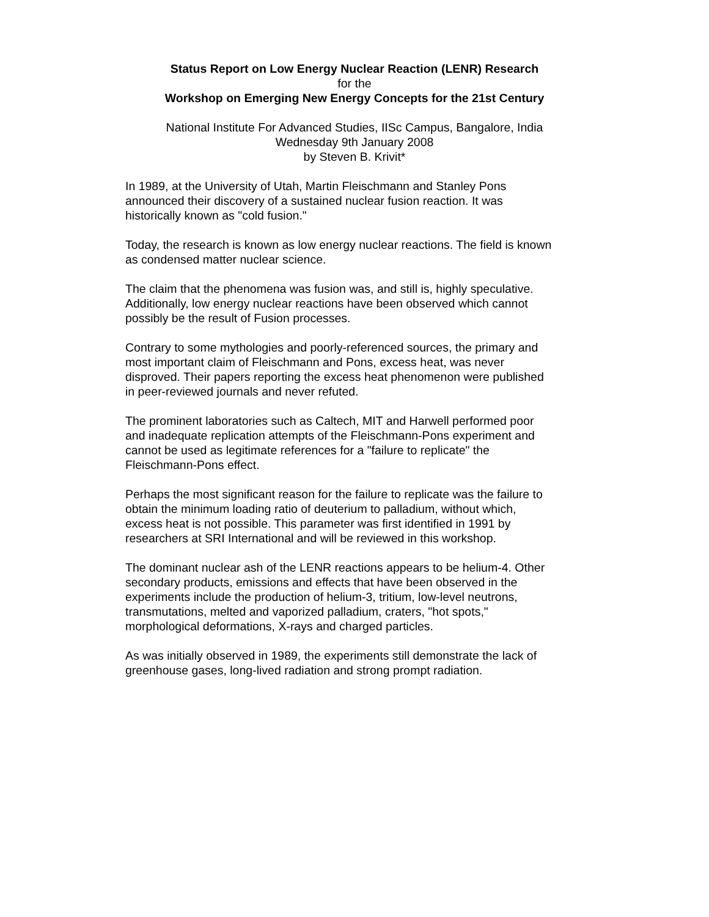Status Report on Low Energy Nuclear Reaction (LENR) Research
for the
Workshop on Emerging New Energy Concepts for the 21st Century
National Institute For Advanced Studies, IISc Campus, Bangalore, India
Wednesday 9th January 2008
by Steven B. Krivit*
In 1989, at the University of Utah, Martin Fleischmann and Stanley Pons
announced their discovery of a sustained nuclear fusion reaction. It was
historically known as "cold fusion."
Today, the research is known as low energy nuclear reactions. The field is known
as condensed matter nuclear science.
The claim that the phenomena was fusion was, and still is, highly speculative.
Additionally, low energy nuclear reactions have been observed which cannot
possibly be the result of Fusion processes.
Contrary to some mythologies and poorly-referenced sources, the primary and
most important claim of Fleischmann and Pons, excess heat, was never
disproved. Their papers reporting the excess heat phenomenon were published
in peer-reviewed journals and never refuted.
The prominent laboratories such as Caltech, MIT and Harwell performed poor
and inadequate replication attempts of the Fleischmann-Pons experiment and
cannot be used as legitimate references for a "failure to replicate" the
Fleischmann-Pons effect.
Perhaps the most significant reason for the failure to replicate was the failure to
obtain the minimum loading ratio of deuterium to palladium, without which,
excess heat is not possible. This parameter was first identified in 1991 by
researchers at SRI International and will be reviewed in this workshop.
The dominant nuclear ash of the LENR reactions appears to be helium-4. Other
secondary products, emissions and effects that have been observed in the
experiments include the production of helium-3, tritium, low-level neutrons,
transmutations, melted and vaporized palladium, craters, "hot spots,"
morphological deformations, X-rays and charged particles.
As was initially observed in 1989, the experiments still demonstrate the lack of
greenhouse gases, long-lived radiation and strong prompt radiation.